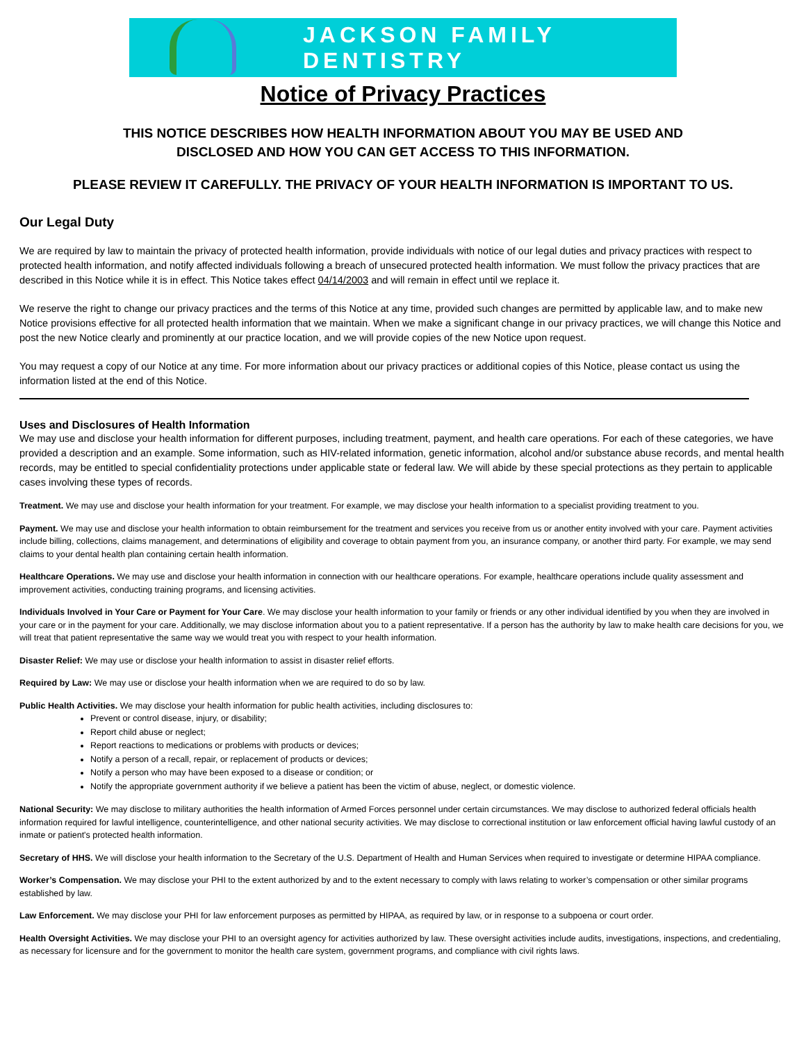JACKSON FAMILY DENTISTRY
Notice of Privacy Practices
THIS NOTICE DESCRIBES HOW HEALTH INFORMATION ABOUT YOU MAY BE USED AND
DISCLOSED AND HOW YOU CAN GET ACCESS TO THIS INFORMATION.
PLEASE REVIEW IT CAREFULLY. THE PRIVACY OF YOUR HEALTH INFORMATION IS IMPORTANT TO US.
Our Legal Duty
We are required by law to maintain the privacy of protected health information, provide individuals with notice of our legal duties and privacy practices with respect to protected health information, and notify affected individuals following a breach of unsecured protected health information. We must follow the privacy practices that are described in this Notice while it is in effect. This Notice takes effect 04/14/2003 and will remain in effect until we replace it.
We reserve the right to change our privacy practices and the terms of this Notice at any time, provided such changes are permitted by applicable law, and to make new Notice provisions effective for all protected health information that we maintain. When we make a significant change in our privacy practices, we will change this Notice and post the new Notice clearly and prominently at our practice location, and we will provide copies of the new Notice upon request.
You may request a copy of our Notice at any time. For more information about our privacy practices or additional copies of this Notice, please contact us using the information listed at the end of this Notice.
Uses and Disclosures of Health Information
We may use and disclose your health information for different purposes, including treatment, payment, and health care operations. For each of these categories, we have provided a description and an example. Some information, such as HIV-related information, genetic information, alcohol and/or substance abuse records, and mental health records, may be entitled to special confidentiality protections under applicable state or federal law. We will abide by these special protections as they pertain to applicable cases involving these types of records.
Treatment. We may use and disclose your health information for your treatment. For example, we may disclose your health information to a specialist providing treatment to you.
Payment. We may use and disclose your health information to obtain reimbursement for the treatment and services you receive from us or another entity involved with your care. Payment activities include billing, collections, claims management, and determinations of eligibility and coverage to obtain payment from you, an insurance company, or another third party. For example, we may send claims to your dental health plan containing certain health information.
Healthcare Operations. We may use and disclose your health information in connection with our healthcare operations. For example, healthcare operations include quality assessment and improvement activities, conducting training programs, and licensing activities.
Individuals Involved in Your Care or Payment for Your Care. We may disclose your health information to your family or friends or any other individual identified by you when they are involved in your care or in the payment for your care. Additionally, we may disclose information about you to a patient representative. If a person has the authority by law to make health care decisions for you, we will treat that patient representative the same way we would treat you with respect to your health information.
Disaster Relief: We may use or disclose your health information to assist in disaster relief efforts.
Required by Law: We may use or disclose your health information when we are required to do so by law.
Public Health Activities. We may disclose your health information for public health activities, including disclosures to:
Prevent or control disease, injury, or disability;
Report child abuse or neglect;
Report reactions to medications or problems with products or devices;
Notify a person of a recall, repair, or replacement of products or devices;
Notify a person who may have been exposed to a disease or condition; or
Notify the appropriate government authority if we believe a patient has been the victim of abuse, neglect, or domestic violence.
National Security: We may disclose to military authorities the health information of Armed Forces personnel under certain circumstances. We may disclose to authorized federal officials health information required for lawful intelligence, counterintelligence, and other national security activities. We may disclose to correctional institution or law enforcement official having lawful custody of an inmate or patient's protected health information.
Secretary of HHS. We will disclose your health information to the Secretary of the U.S. Department of Health and Human Services when required to investigate or determine HIPAA compliance.
Worker’s Compensation. We may disclose your PHI to the extent authorized by and to the extent necessary to comply with laws relating to worker’s compensation or other similar programs established by law.
Law Enforcement. We may disclose your PHI for law enforcement purposes as permitted by HIPAA, as required by law, or in response to a subpoena or court order.
Health Oversight Activities. We may disclose your PHI to an oversight agency for activities authorized by law. These oversight activities include audits, investigations, inspections, and credentialing, as necessary for licensure and for the government to monitor the health care system, government programs, and compliance with civil rights laws.